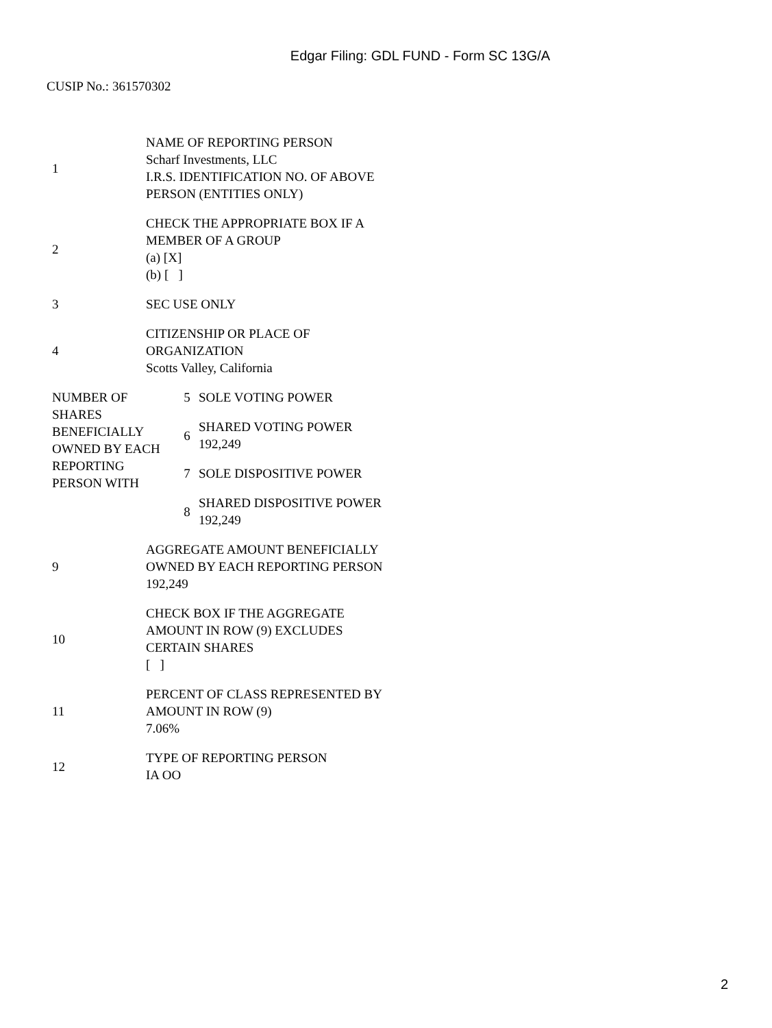Edgar Filing: GDL FUND - Form SC 13G/A
CUSIP No.: 361570302
| 1 | NAME OF REPORTING PERSON Scharf Investments, LLC I.R.S. IDENTIFICATION NO. OF ABOVE PERSON (ENTITIES ONLY) | | |
| 2 | CHECK THE APPROPRIATE BOX IF A MEMBER OF A GROUP (a) [X] (b) [ ] | | |
| 3 | SEC USE ONLY | | |
| 4 | CITIZENSHIP OR PLACE OF ORGANIZATION Scotts Valley, California | | |
| NUMBER OF SHARES BENEFICIALLY OWNED BY EACH REPORTING PERSON WITH | | 5 | SOLE VOTING POWER |
| | | 6 | SHARED VOTING POWER 192,249 |
| | | 7 | SOLE DISPOSITIVE POWER |
| | | 8 | SHARED DISPOSITIVE POWER 192,249 |
| 9 | AGGREGATE AMOUNT BENEFICIALLY OWNED BY EACH REPORTING PERSON 192,249 | | |
| 10 | CHECK BOX IF THE AGGREGATE AMOUNT IN ROW (9) EXCLUDES CERTAIN SHARES [ ] | | |
| 11 | PERCENT OF CLASS REPRESENTED BY AMOUNT IN ROW (9) 7.06% | | |
| 12 | TYPE OF REPORTING PERSON IA OO | | |
2